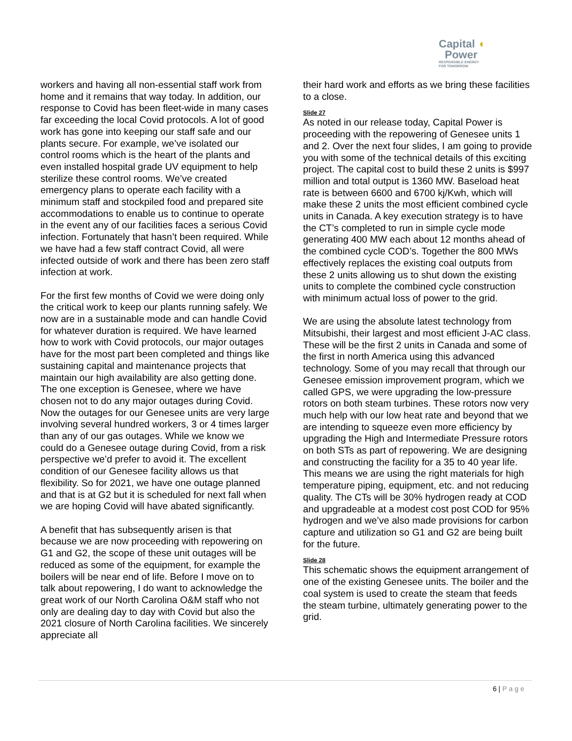Capital ◖
Power
RESPONSIBLE ENERGY
FOR TOMORROW
workers and having all non-essential staff work from home and it remains that way today. In addition, our response to Covid has been fleet-wide in many cases far exceeding the local Covid protocols. A lot of good work has gone into keeping our staff safe and our plants secure. For example, we’ve isolated our control rooms which is the heart of the plants and even installed hospital grade UV equipment to help sterilize these control rooms. We’ve created emergency plans to operate each facility with a minimum staff and stockpiled food and prepared site accommodations to enable us to continue to operate in the event any of our facilities faces a serious Covid infection. Fortunately that hasn’t been required. While we have had a few staff contract Covid, all were infected outside of work and there has been zero staff infection at work.
For the first few months of Covid we were doing only the critical work to keep our plants running safely. We now are in a sustainable mode and can handle Covid for whatever duration is required. We have learned how to work with Covid protocols, our major outages have for the most part been completed and things like sustaining capital and maintenance projects that maintain our high availability are also getting done. The one exception is Genesee, where we have chosen not to do any major outages during Covid. Now the outages for our Genesee units are very large involving several hundred workers, 3 or 4 times larger than any of our gas outages. While we know we could do a Genesee outage during Covid, from a risk perspective we’d prefer to avoid it. The excellent condition of our Genesee facility allows us that flexibility. So for 2021, we have one outage planned and that is at G2 but it is scheduled for next fall when we are hoping Covid will have abated significantly.
A benefit that has subsequently arisen is that because we are now proceeding with repowering on G1 and G2, the scope of these unit outages will be reduced as some of the equipment, for example the boilers will be near end of life. Before I move on to talk about repowering, I do want to acknowledge the great work of our North Carolina O&M staff who not only are dealing day to day with Covid but also the 2021 closure of North Carolina facilities. We sincerely appreciate all
their hard work and efforts as we bring these facilities to a close.
Slide 27
As noted in our release today, Capital Power is proceeding with the repowering of Genesee units 1 and 2. Over the next four slides, I am going to provide you with some of the technical details of this exciting project. The capital cost to build these 2 units is $997 million and total output is 1360 MW. Baseload heat rate is between 6600 and 6700 kj/Kwh, which will make these 2 units the most efficient combined cycle units in Canada. A key execution strategy is to have the CT’s completed to run in simple cycle mode generating 400 MW each about 12 months ahead of the combined cycle COD’s. Together the 800 MWs effectively replaces the existing coal outputs from these 2 units allowing us to shut down the existing units to complete the combined cycle construction with minimum actual loss of power to the grid.
We are using the absolute latest technology from Mitsubishi, their largest and most efficient J-AC class. These will be the first 2 units in Canada and some of the first in north America using this advanced technology. Some of you may recall that through our Genesee emission improvement program, which we called GPS, we were upgrading the low-pressure rotors on both steam turbines. These rotors now very much help with our low heat rate and beyond that we are intending to squeeze even more efficiency by upgrading the High and Intermediate Pressure rotors on both STs as part of repowering. We are designing and constructing the facility for a 35 to 40 year life. This means we are using the right materials for high temperature piping, equipment, etc. and not reducing quality. The CTs will be 30% hydrogen ready at COD and upgradeable at a modest cost post COD for 95% hydrogen and we’ve also made provisions for carbon capture and utilization so G1 and G2 are being built for the future.
Slide 28
This schematic shows the equipment arrangement of one of the existing Genesee units. The boiler and the coal system is used to create the steam that feeds the steam turbine, ultimately generating power to the grid.
6 | Page